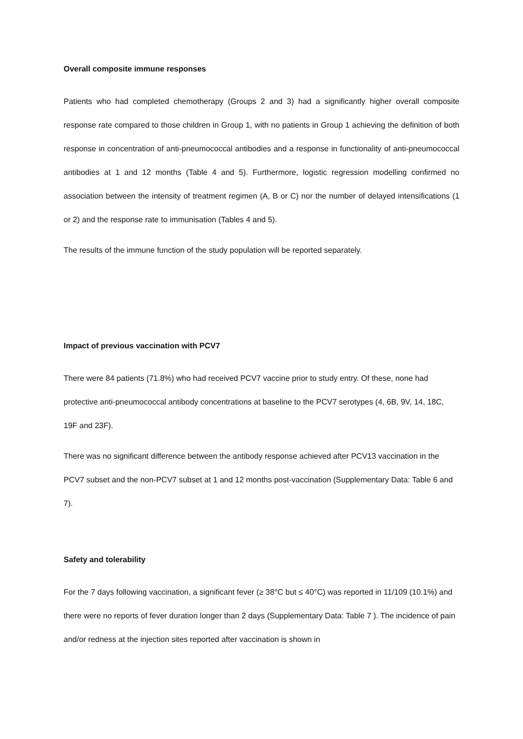Overall composite immune responses
Patients who had completed chemotherapy (Groups 2 and 3) had a significantly higher overall composite response rate compared to those children in Group 1, with no patients in Group 1 achieving the definition of both response in concentration of anti-pneumococcal antibodies and a response in functionality of anti-pneumococcal antibodies at 1 and 12 months (Table 4 and 5). Furthermore, logistic regression modelling confirmed no association between the intensity of treatment regimen (A, B or C) nor the number of delayed intensifications (1 or 2) and the response rate to immunisation (Tables 4 and 5).
The results of the immune function of the study population will be reported separately.
Impact of previous vaccination with PCV7
There were 84 patients (71.8%) who had received PCV7 vaccine prior to study entry. Of these, none had protective anti-pneumococcal antibody concentrations at baseline to the PCV7 serotypes (4, 6B, 9V, 14, 18C, 19F and 23F).
There was no significant difference between the antibody response achieved after PCV13 vaccination in the PCV7 subset and the non-PCV7 subset at 1 and 12 months post-vaccination (Supplementary Data: Table 6 and 7).
Safety and tolerability
For the 7 days following vaccination, a significant fever (≥ 38°C but ≤ 40°C) was reported in 11/109 (10.1%) and there were no reports of fever duration longer than 2 days (Supplementary Data: Table 7 ). The incidence of pain and/or redness at the injection sites reported after vaccination is shown in